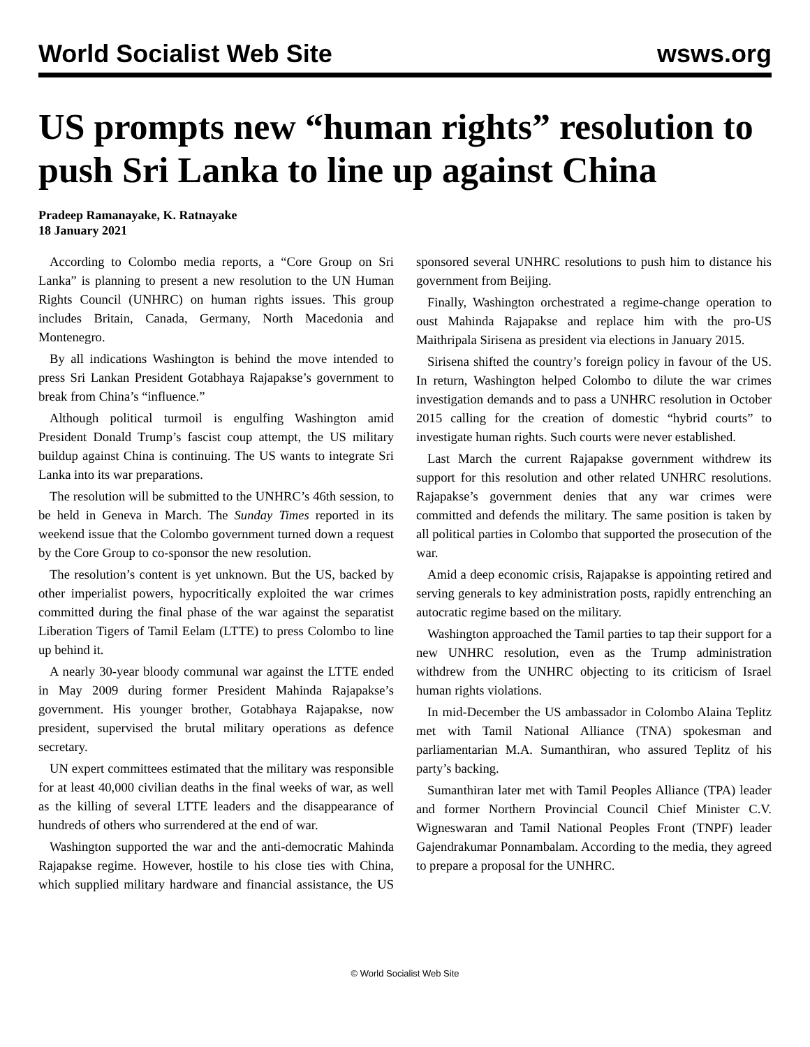World Socialist Web Site wsws.org
US prompts new “human rights” resolution to push Sri Lanka to line up against China
Pradeep Ramanayake, K. Ratnayake
18 January 2021
According to Colombo media reports, a “Core Group on Sri Lanka” is planning to present a new resolution to the UN Human Rights Council (UNHRC) on human rights issues. This group includes Britain, Canada, Germany, North Macedonia and Montenegro.
By all indications Washington is behind the move intended to press Sri Lankan President Gotabhaya Rajapakse’s government to break from China’s “influence.”
Although political turmoil is engulfing Washington amid President Donald Trump’s fascist coup attempt, the US military buildup against China is continuing. The US wants to integrate Sri Lanka into its war preparations.
The resolution will be submitted to the UNHRC’s 46th session, to be held in Geneva in March. The Sunday Times reported in its weekend issue that the Colombo government turned down a request by the Core Group to co-sponsor the new resolution.
The resolution’s content is yet unknown. But the US, backed by other imperialist powers, hypocritically exploited the war crimes committed during the final phase of the war against the separatist Liberation Tigers of Tamil Eelam (LTTE) to press Colombo to line up behind it.
A nearly 30-year bloody communal war against the LTTE ended in May 2009 during former President Mahinda Rajapakse’s government. His younger brother, Gotabhaya Rajapakse, now president, supervised the brutal military operations as defence secretary.
UN expert committees estimated that the military was responsible for at least 40,000 civilian deaths in the final weeks of war, as well as the killing of several LTTE leaders and the disappearance of hundreds of others who surrendered at the end of war.
Washington supported the war and the anti-democratic Mahinda Rajapakse regime. However, hostile to his close ties with China, which supplied military hardware and financial assistance, the US sponsored several UNHRC resolutions to push him to distance his government from Beijing.
Finally, Washington orchestrated a regime-change operation to oust Mahinda Rajapakse and replace him with the pro-US Maithripala Sirisena as president via elections in January 2015.
Sirisena shifted the country’s foreign policy in favour of the US. In return, Washington helped Colombo to dilute the war crimes investigation demands and to pass a UNHRC resolution in October 2015 calling for the creation of domestic “hybrid courts” to investigate human rights. Such courts were never established.
Last March the current Rajapakse government withdrew its support for this resolution and other related UNHRC resolutions. Rajapakse’s government denies that any war crimes were committed and defends the military. The same position is taken by all political parties in Colombo that supported the prosecution of the war.
Amid a deep economic crisis, Rajapakse is appointing retired and serving generals to key administration posts, rapidly entrenching an autocratic regime based on the military.
Washington approached the Tamil parties to tap their support for a new UNHRC resolution, even as the Trump administration withdrew from the UNHRC objecting to its criticism of Israel human rights violations.
In mid-December the US ambassador in Colombo Alaina Teplitz met with Tamil National Alliance (TNA) spokesman and parliamentarian M.A. Sumanthiran, who assured Teplitz of his party’s backing.
Sumanthiran later met with Tamil Peoples Alliance (TPA) leader and former Northern Provincial Council Chief Minister C.V. Wigneswaran and Tamil National Peoples Front (TNPF) leader Gajendrakumar Ponnambalam. According to the media, they agreed to prepare a proposal for the UNHRC.
© World Socialist Web Site